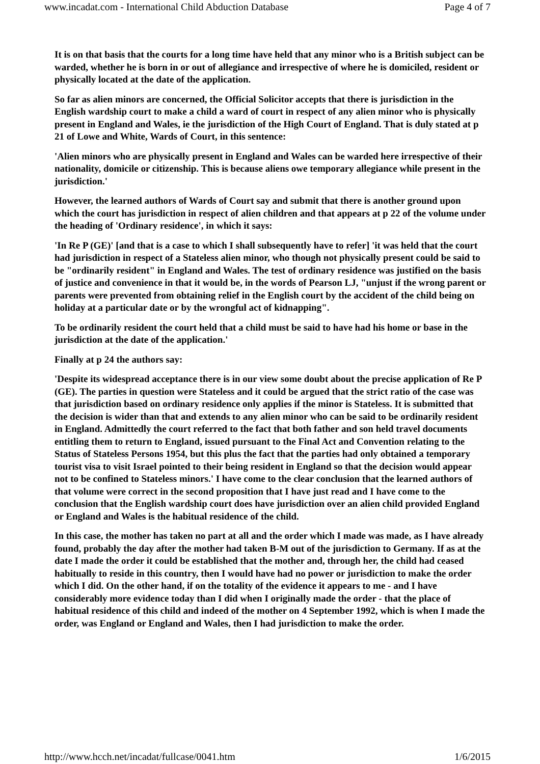www.incadat.com - International Child Abduction Database Page 4 of 7
It is on that basis that the courts for a long time have held that any minor who is a British subject can be warded, whether he is born in or out of allegiance and irrespective of where he is domiciled, resident or physically located at the date of the application.
So far as alien minors are concerned, the Official Solicitor accepts that there is jurisdiction in the English wardship court to make a child a ward of court in respect of any alien minor who is physically present in England and Wales, ie the jurisdiction of the High Court of England. That is duly stated at p 21 of Lowe and White, Wards of Court, in this sentence:
'Alien minors who are physically present in England and Wales can be warded here irrespective of their nationality, domicile or citizenship. This is because aliens owe temporary allegiance while present in the jurisdiction.'
However, the learned authors of Wards of Court say and submit that there is another ground upon which the court has jurisdiction in respect of alien children and that appears at p 22 of the volume under the heading of 'Ordinary residence', in which it says:
'In Re P (GE)' [and that is a case to which I shall subsequently have to refer] 'it was held that the court had jurisdiction in respect of a Stateless alien minor, who though not physically present could be said to be "ordinarily resident" in England and Wales. The test of ordinary residence was justified on the basis of justice and convenience in that it would be, in the words of Pearson LJ, "unjust if the wrong parent or parents were prevented from obtaining relief in the English court by the accident of the child being on holiday at a particular date or by the wrongful act of kidnapping".
To be ordinarily resident the court held that a child must be said to have had his home or base in the jurisdiction at the date of the application.'
Finally at p 24 the authors say:
'Despite its widespread acceptance there is in our view some doubt about the precise application of Re P (GE). The parties in question were Stateless and it could be argued that the strict ratio of the case was that jurisdiction based on ordinary residence only applies if the minor is Stateless. It is submitted that the decision is wider than that and extends to any alien minor who can be said to be ordinarily resident in England. Admittedly the court referred to the fact that both father and son held travel documents entitling them to return to England, issued pursuant to the Final Act and Convention relating to the Status of Stateless Persons 1954, but this plus the fact that the parties had only obtained a temporary tourist visa to visit Israel pointed to their being resident in England so that the decision would appear not to be confined to Stateless minors.' I have come to the clear conclusion that the learned authors of that volume were correct in the second proposition that I have just read and I have come to the conclusion that the English wardship court does have jurisdiction over an alien child provided England or England and Wales is the habitual residence of the child.
In this case, the mother has taken no part at all and the order which I made was made, as I have already found, probably the day after the mother had taken B-M out of the jurisdiction to Germany. If as at the date I made the order it could be established that the mother and, through her, the child had ceased habitually to reside in this country, then I would have had no power or jurisdiction to make the order which I did. On the other hand, if on the totality of the evidence it appears to me - and I have considerably more evidence today than I did when I originally made the order - that the place of habitual residence of this child and indeed of the mother on 4 September 1992, which is when I made the order, was England or England and Wales, then I had jurisdiction to make the order.
http://www.hcch.net/incadat/fullcase/0041.htm 1/6/2015